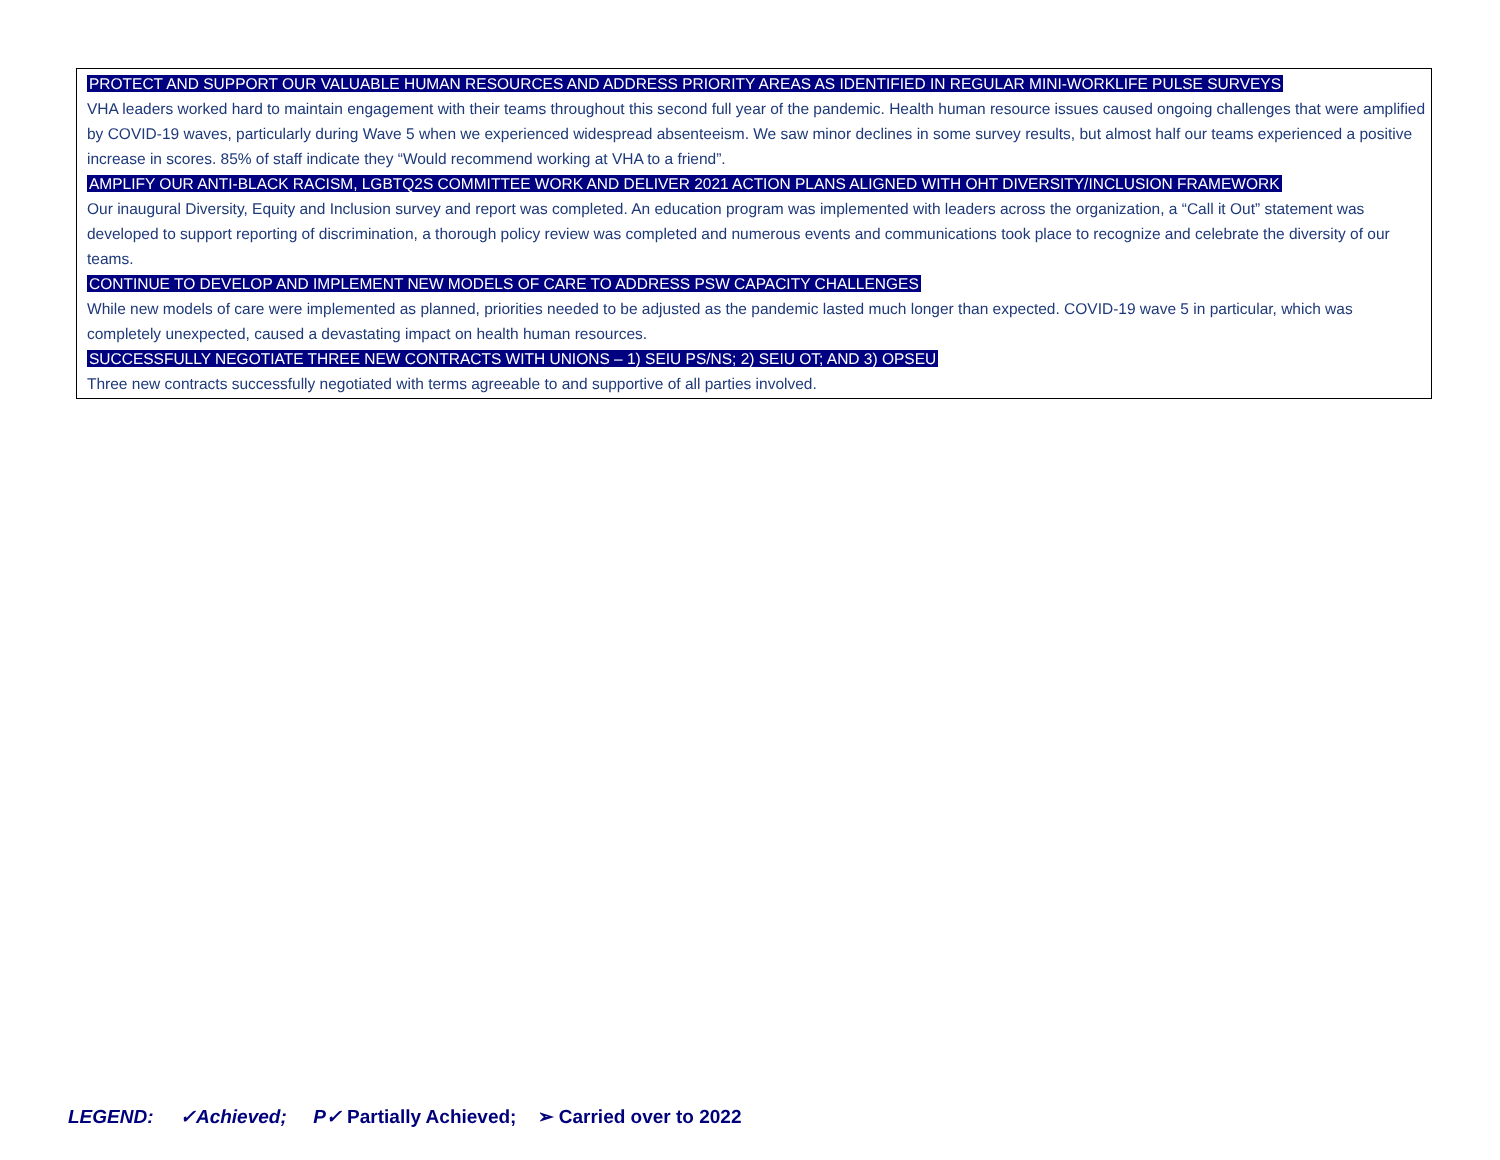PROTECT AND SUPPORT OUR VALUABLE HUMAN RESOURCES AND ADDRESS PRIORITY AREAS AS IDENTIFIED IN REGULAR MINI-WORKLIFE PULSE SURVEYS
VHA leaders worked hard to maintain engagement with their teams throughout this second full year of the pandemic. Health human resource issues caused ongoing challenges that were amplified by COVID-19 waves, particularly during Wave 5 when we experienced widespread absenteeism. We saw minor declines in some survey results, but almost half our teams experienced a positive increase in scores. 85% of staff indicate they “Would recommend working at VHA to a friend”.
AMPLIFY OUR ANTI-BLACK RACISM, LGBTQ2S COMMITTEE WORK AND DELIVER 2021 ACTION PLANS ALIGNED WITH OHT DIVERSITY/INCLUSION FRAMEWORK
Our inaugural Diversity, Equity and Inclusion survey and report was completed. An education program was implemented with leaders across the organization, a “Call it Out” statement was developed to support reporting of discrimination, a thorough policy review was completed and numerous events and communications took place to recognize and celebrate the diversity of our teams.
CONTINUE TO DEVELOP AND IMPLEMENT NEW MODELS OF CARE TO ADDRESS PSW CAPACITY CHALLENGES
While new models of care were implemented as planned, priorities needed to be adjusted as the pandemic lasted much longer than expected. COVID-19 wave 5 in particular, which was completely unexpected, caused a devastating impact on health human resources.
SUCCESSFULLY NEGOTIATE THREE NEW CONTRACTS WITH UNIONS – 1) SEIU PS/NS; 2) SEIU OT; AND 3) OPSEU
Three new contracts successfully negotiated with terms agreeable to and supportive of all parties involved.
LEGEND: ✓Achieved; P✓ Partially Achieved; ➢ Carried over to 2022